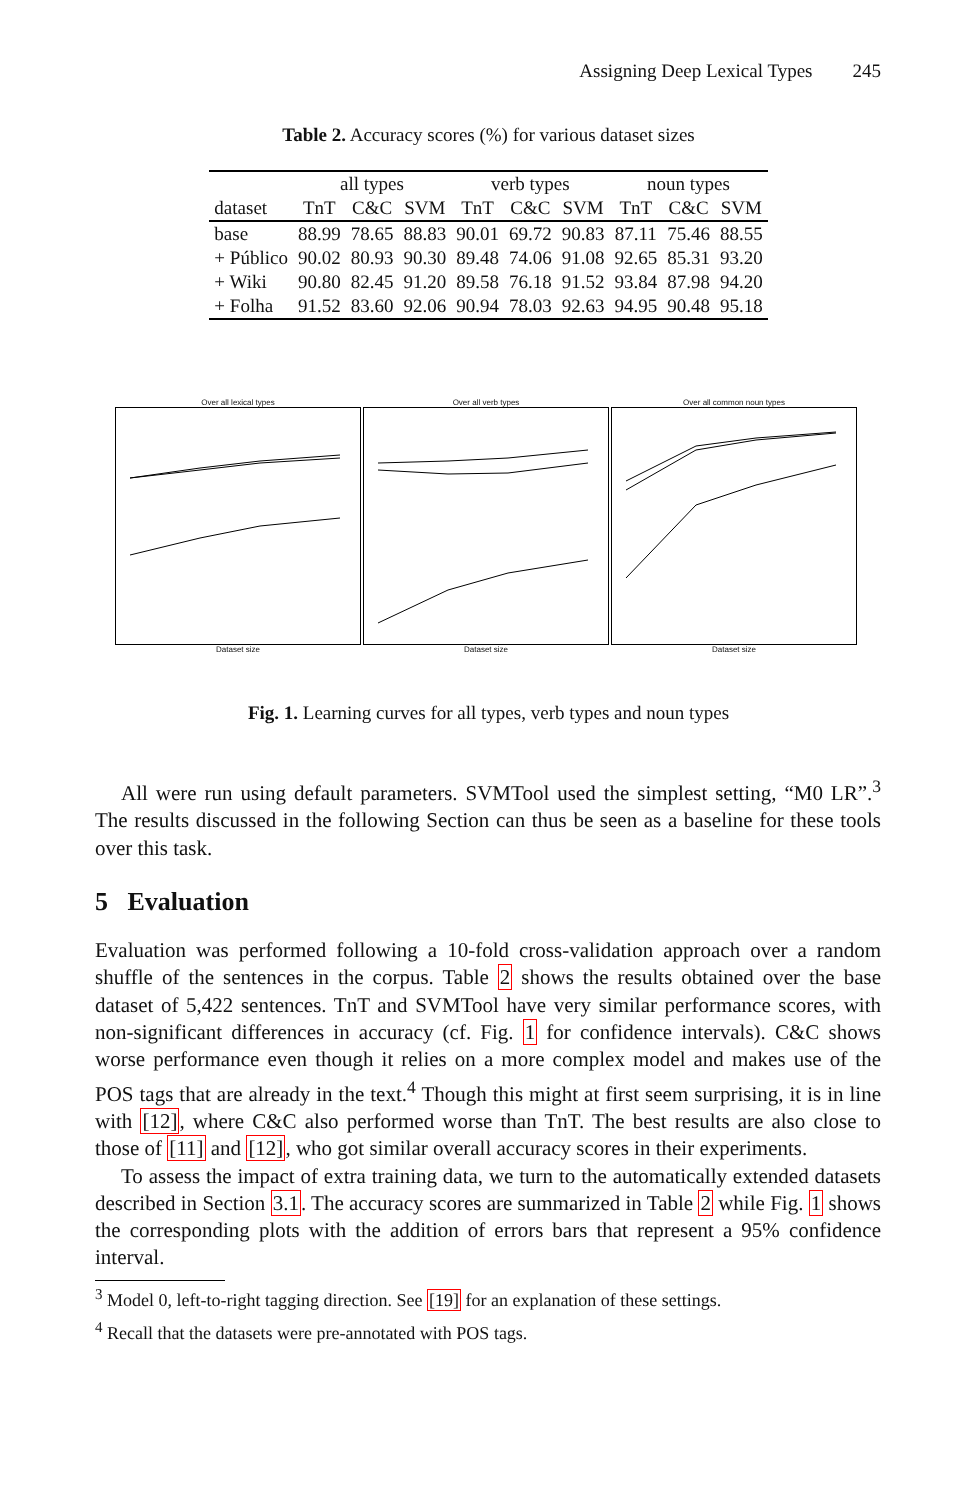Assigning Deep Lexical Types 245
Table 2. Accuracy scores (%) for various dataset sizes
| dataset | all types | | | verb types | | | noun types | | |
| --- | --- | --- | --- | --- | --- | --- | --- | --- | --- |
| | TnT | C&C | SVM | TnT | C&C | SVM | TnT | C&C | SVM |
| base | 88.99 | 78.65 | 88.83 | 90.01 | 69.72 | 90.83 | 87.11 | 75.46 | 88.55 |
| + Público | 90.02 | 80.93 | 90.30 | 89.48 | 74.06 | 91.08 | 92.65 | 85.31 | 93.20 |
| + Wiki | 90.80 | 82.45 | 91.20 | 89.58 | 76.18 | 91.52 | 93.84 | 87.98 | 94.20 |
| + Folha | 91.52 | 83.60 | 92.06 | 90.94 | 78.03 | 92.63 | 94.95 | 90.48 | 95.18 |
Over all lexical types
Dataset size
Over all verb types
Dataset size
Over all common noun types
Dataset size
Fig. 1. Learning curves for all types, verb types and noun types
All were run using default parameters. SVMTool used the simplest setting, “M0 LR”.<sup>3</sup> The results discussed in the following Section can thus be seen as a baseline for these tools over this task.
5 Evaluation
Evaluation was performed following a 10-fold cross-validation approach over a random shuffle of the sentences in the corpus. Table 2 shows the results obtained over the base dataset of 5,422 sentences. TnT and SVMTool have very similar performance scores, with non-significant differences in accuracy (cf. Fig. 1 for confidence intervals). C&C shows worse performance even though it relies on a more complex model and makes use of the POS tags that are already in the text.<sup>4</sup> Though this might at first seem surprising, it is in line with [12], where C&C also performed worse than TnT. The best results are also close to those of [11] and [12], who got similar overall accuracy scores in their experiments.
To assess the impact of extra training data, we turn to the automatically extended datasets described in Section 3.1. The accuracy scores are summarized in Table 2 while Fig. 1 shows the corresponding plots with the addition of errors bars that represent a 95% confidence interval.
<sup>3</sup> Model 0, left-to-right tagging direction. See [19] for an explanation of these settings.
<sup>4</sup> Recall that the datasets were pre-annotated with POS tags.